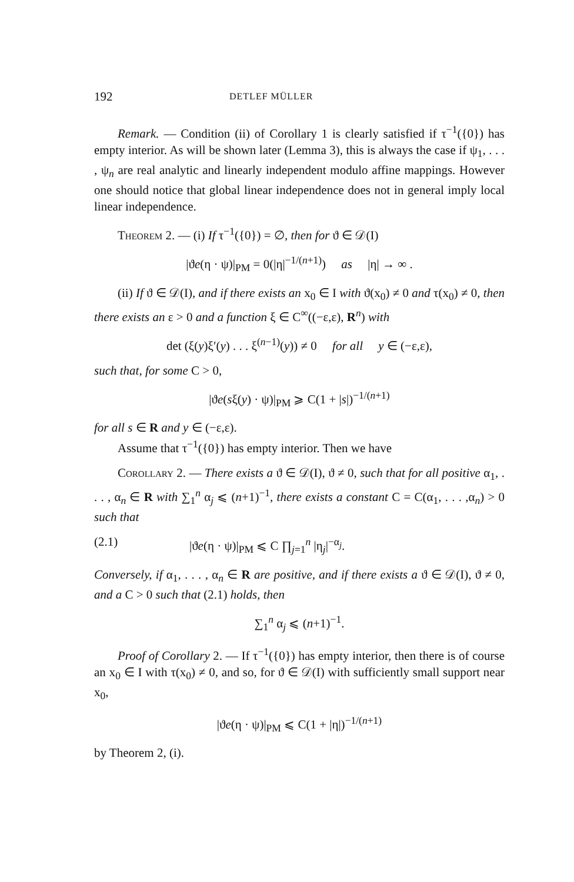192 DETLEF MÜLLER
Remark. — Condition (ii) of Corollary 1 is clearly satisfied if τ<sup>−1</sup>({0}) has empty interior. As will be shown later (Lemma 3), this is always the case if ψ<sub>1</sub>, . . . , ψ<sub>n</sub> are real analytic and linearly independent modulo affine mappings. However one should notice that global linear independence does not in general imply local linear independence.
Theorem 2. — (i) If τ<sup>−1</sup>({0}) = ∅, then for ϑ ∈ 𝒟(I)
|ϑe(η · ψ)|<sub>PM</sub> = 0(|η|<sup>−1/(n+1)</sup>) as |η| → ∞ .
(ii) If ϑ ∈ 𝒟(I), and if there exists an x<sub>0</sub> ∈ I with ϑ(x<sub>0</sub>) ≠ 0 and τ(x<sub>0</sub>) ≠ 0, then there exists an ε > 0 and a function ξ ∈ C<sup>∞</sup>((−ε,ε), R<sup>n</sup>) with
det (ξ(y)ξ′(y) . . . ξ<sup>(n−1)</sup>(y)) ≠ 0 for all y ∈ (−ε,ε),
such that, for some C > 0,
|ϑe(sξ(y) · ψ)|<sub>PM</sub> ⩾ C(1 + |s|)<sup>−1/(n+1)</sup>
for all s ∈ R and y ∈ (−ε,ε).
Assume that τ<sup>−1</sup>({0}) has empty interior. Then we have
Corollary 2. — There exists a ϑ ∈ 𝒟(I), ϑ ≠ 0, such that for all positive α<sub>1</sub>, . . . , α<sub>n</sub> ∈ R with ∑<sub>1</sub><sup>n</sup> α<sub>j</sub> ⩽ (n+1)<sup>−1</sup>, there exists a constant C = C(α<sub>1</sub>, . . . ,α<sub>n</sub>) > 0 such that
(2.1) |ϑe(η · ψ)|<sub>PM</sub> ⩽ C ∏<sub>j=1</sub><sup>n</sup> |η<sub>j</sub>|<sup>−α<sub>j</sub></sup>.
Conversely, if α<sub>1</sub>, . . . , α<sub>n</sub> ∈ R are positive, and if there exists a ϑ ∈ 𝒟(I), ϑ ≠ 0, and a C > 0 such that (2.1) holds, then
∑<sub>1</sub><sup>n</sup> α<sub>j</sub> ⩽ (n+1)<sup>−1</sup>.
Proof of Corollary 2. — If τ<sup>−1</sup>({0}) has empty interior, then there is of course an x<sub>0</sub> ∈ I with τ(x<sub>0</sub>) ≠ 0, and so, for ϑ ∈ 𝒟(I) with sufficiently small support near x<sub>0</sub>,
|ϑe(η · ψ)|<sub>PM</sub> ⩽ C(1 + |η|)<sup>−1/(n+1)</sup>
by Theorem 2, (i).